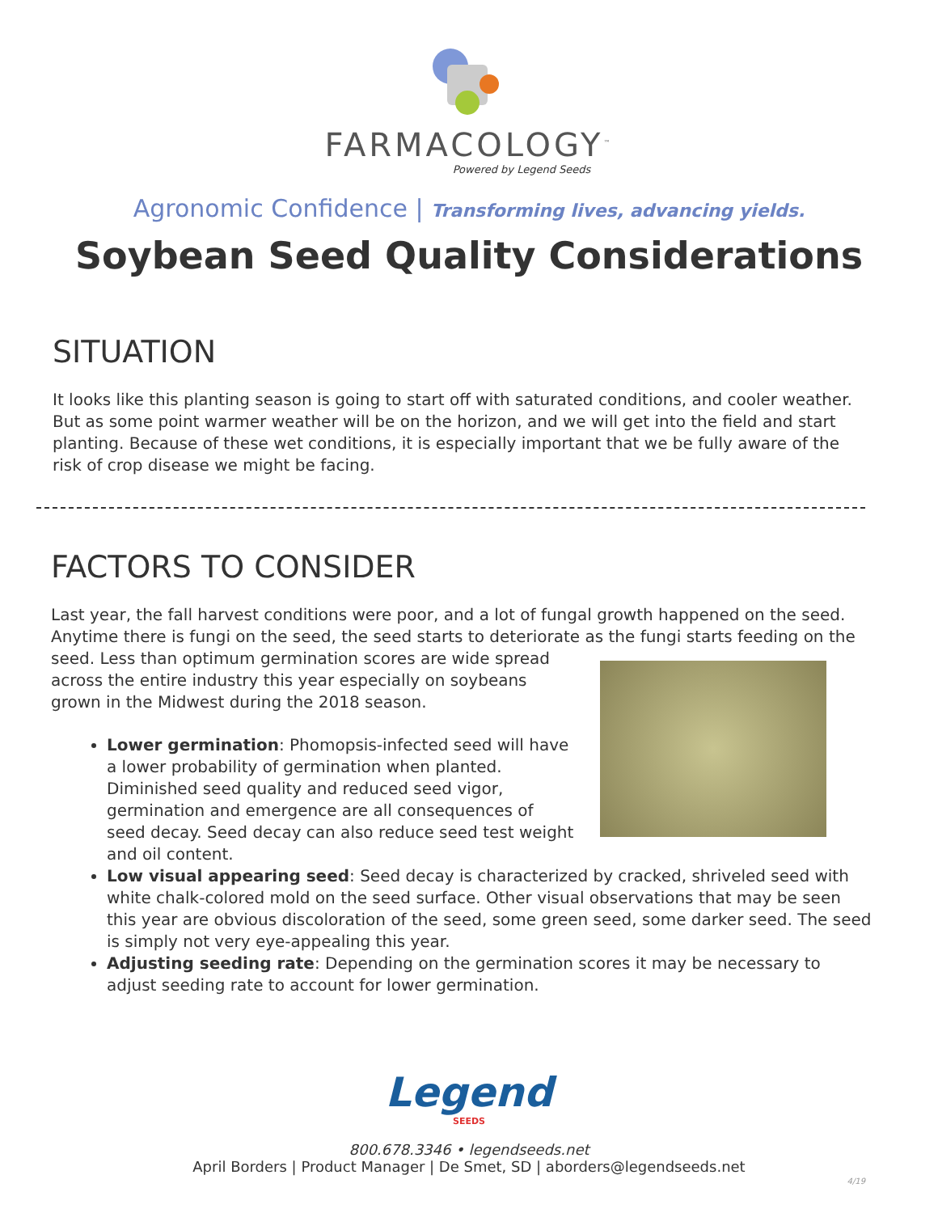FARMACOLOGY<sup>™</sup>
Powered by Legend Seeds
Agronomic Confidence | Transforming lives, advancing yields.
Soybean Seed Quality Considerations
SITUATION
It looks like this planting season is going to start off with saturated conditions, and cooler weather. But as some point warmer weather will be on the horizon, and we will get into the field and start planting. Because of these wet conditions, it is especially important that we be fully aware of the risk of crop disease we might be facing.
FACTORS TO CONSIDER
Last year, the fall harvest conditions were poor, and a lot of fungal growth happened on the seed. Anytime there is fungi on the seed, the seed starts to deteriorate as the fungi starts feeding on the seed. Less than optimum germination scores are wide spread across the entire industry this year especially on soybeans grown in the Midwest during the 2018 season.
Lower germination: Phomopsis-infected seed will have a lower probability of germination when planted. Diminished seed quality and reduced seed vigor, germination and emergence are all consequences of seed decay. Seed decay can also reduce seed test weight and oil content.
Low visual appearing seed: Seed decay is characterized by cracked, shriveled seed with white chalk-colored mold on the seed surface. Other visual observations that may be seen this year are obvious discoloration of the seed, some green seed, some darker seed. The seed is simply not very eye-appealing this year.
Adjusting seeding rate: Depending on the germination scores it may be necessary to adjust seeding rate to account for lower germination.
Legend
SEEDS
800.678.3346 • legendseeds.net
April Borders | Product Manager | De Smet, SD | aborders@legendseeds.net
4/19